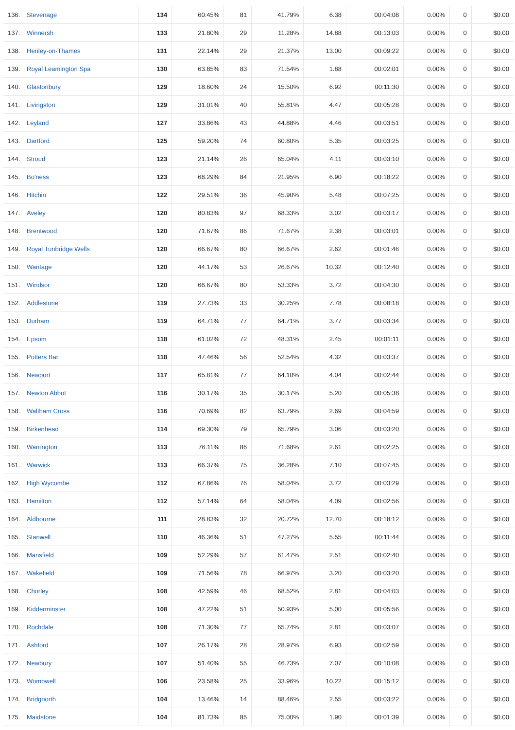| 136. | Stevenage | 134 | 60.45% | 81 | 41.79% | 6.38 | 00:04:08 | 0.00% | 0 | $0.00 |
| 137. | Winnersh | 133 | 21.80% | 29 | 11.28% | 14.88 | 00:13:03 | 0.00% | 0 | $0.00 |
| 138. | Henley-on-Thames | 131 | 22.14% | 29 | 21.37% | 13.00 | 00:09:22 | 0.00% | 0 | $0.00 |
| 139. | Royal Leamington Spa | 130 | 63.85% | 83 | 71.54% | 1.88 | 00:02:01 | 0.00% | 0 | $0.00 |
| 140. | Glastonbury | 129 | 18.60% | 24 | 15.50% | 6.92 | 00:11:30 | 0.00% | 0 | $0.00 |
| 141. | Livingston | 129 | 31.01% | 40 | 55.81% | 4.47 | 00:05:28 | 0.00% | 0 | $0.00 |
| 142. | Leyland | 127 | 33.86% | 43 | 44.88% | 4.46 | 00:03:51 | 0.00% | 0 | $0.00 |
| 143. | Dartford | 125 | 59.20% | 74 | 60.80% | 5.35 | 00:03:25 | 0.00% | 0 | $0.00 |
| 144. | Stroud | 123 | 21.14% | 26 | 65.04% | 4.11 | 00:03:10 | 0.00% | 0 | $0.00 |
| 145. | Bo'ness | 123 | 68.29% | 84 | 21.95% | 6.90 | 00:18:22 | 0.00% | 0 | $0.00 |
| 146. | Hitchin | 122 | 29.51% | 36 | 45.90% | 5.48 | 00:07:25 | 0.00% | 0 | $0.00 |
| 147. | Aveley | 120 | 80.83% | 97 | 68.33% | 3.02 | 00:03:17 | 0.00% | 0 | $0.00 |
| 148. | Brentwood | 120 | 71.67% | 86 | 71.67% | 2.38 | 00:03:01 | 0.00% | 0 | $0.00 |
| 149. | Royal Tunbridge Wells | 120 | 66.67% | 80 | 66.67% | 2.62 | 00:01:46 | 0.00% | 0 | $0.00 |
| 150. | Wantage | 120 | 44.17% | 53 | 26.67% | 10.32 | 00:12:40 | 0.00% | 0 | $0.00 |
| 151. | Windsor | 120 | 66.67% | 80 | 53.33% | 3.72 | 00:04:30 | 0.00% | 0 | $0.00 |
| 152. | Addlestone | 119 | 27.73% | 33 | 30.25% | 7.78 | 00:08:18 | 0.00% | 0 | $0.00 |
| 153. | Durham | 119 | 64.71% | 77 | 64.71% | 3.77 | 00:03:34 | 0.00% | 0 | $0.00 |
| 154. | Epsom | 118 | 61.02% | 72 | 48.31% | 2.45 | 00:01:11 | 0.00% | 0 | $0.00 |
| 155. | Potters Bar | 118 | 47.46% | 56 | 52.54% | 4.32 | 00:03:37 | 0.00% | 0 | $0.00 |
| 156. | Newport | 117 | 65.81% | 77 | 64.10% | 4.04 | 00:02:44 | 0.00% | 0 | $0.00 |
| 157. | Newton Abbot | 116 | 30.17% | 35 | 30.17% | 5.20 | 00:05:38 | 0.00% | 0 | $0.00 |
| 158. | Waltham Cross | 116 | 70.69% | 82 | 63.79% | 2.69 | 00:04:59 | 0.00% | 0 | $0.00 |
| 159. | Birkenhead | 114 | 69.30% | 79 | 65.79% | 3.06 | 00:03:20 | 0.00% | 0 | $0.00 |
| 160. | Warrington | 113 | 76.11% | 86 | 71.68% | 2.61 | 00:02:25 | 0.00% | 0 | $0.00 |
| 161. | Warwick | 113 | 66.37% | 75 | 36.28% | 7.10 | 00:07:45 | 0.00% | 0 | $0.00 |
| 162. | High Wycombe | 112 | 67.86% | 76 | 58.04% | 3.72 | 00:03:29 | 0.00% | 0 | $0.00 |
| 163. | Hamilton | 112 | 57.14% | 64 | 58.04% | 4.09 | 00:02:56 | 0.00% | 0 | $0.00 |
| 164. | Aldbourne | 111 | 28.83% | 32 | 20.72% | 12.70 | 00:18:12 | 0.00% | 0 | $0.00 |
| 165. | Stanwell | 110 | 46.36% | 51 | 47.27% | 5.55 | 00:11:44 | 0.00% | 0 | $0.00 |
| 166. | Mansfield | 109 | 52.29% | 57 | 61.47% | 2.51 | 00:02:40 | 0.00% | 0 | $0.00 |
| 167. | Wakefield | 109 | 71.56% | 78 | 66.97% | 3.20 | 00:03:20 | 0.00% | 0 | $0.00 |
| 168. | Chorley | 108 | 42.59% | 46 | 68.52% | 2.81 | 00:04:03 | 0.00% | 0 | $0.00 |
| 169. | Kidderminster | 108 | 47.22% | 51 | 50.93% | 5.00 | 00:05:56 | 0.00% | 0 | $0.00 |
| 170. | Rochdale | 108 | 71.30% | 77 | 65.74% | 2.81 | 00:03:07 | 0.00% | 0 | $0.00 |
| 171. | Ashford | 107 | 26.17% | 28 | 28.97% | 6.93 | 00:02:59 | 0.00% | 0 | $0.00 |
| 172. | Newbury | 107 | 51.40% | 55 | 46.73% | 7.07 | 00:10:08 | 0.00% | 0 | $0.00 |
| 173. | Wombwell | 106 | 23.58% | 25 | 33.96% | 10.22 | 00:15:12 | 0.00% | 0 | $0.00 |
| 174. | Bridgnorth | 104 | 13.46% | 14 | 88.46% | 2.55 | 00:03:22 | 0.00% | 0 | $0.00 |
| 175. | Maidstone | 104 | 81.73% | 85 | 75.00% | 1.90 | 00:01:39 | 0.00% | 0 | $0.00 |